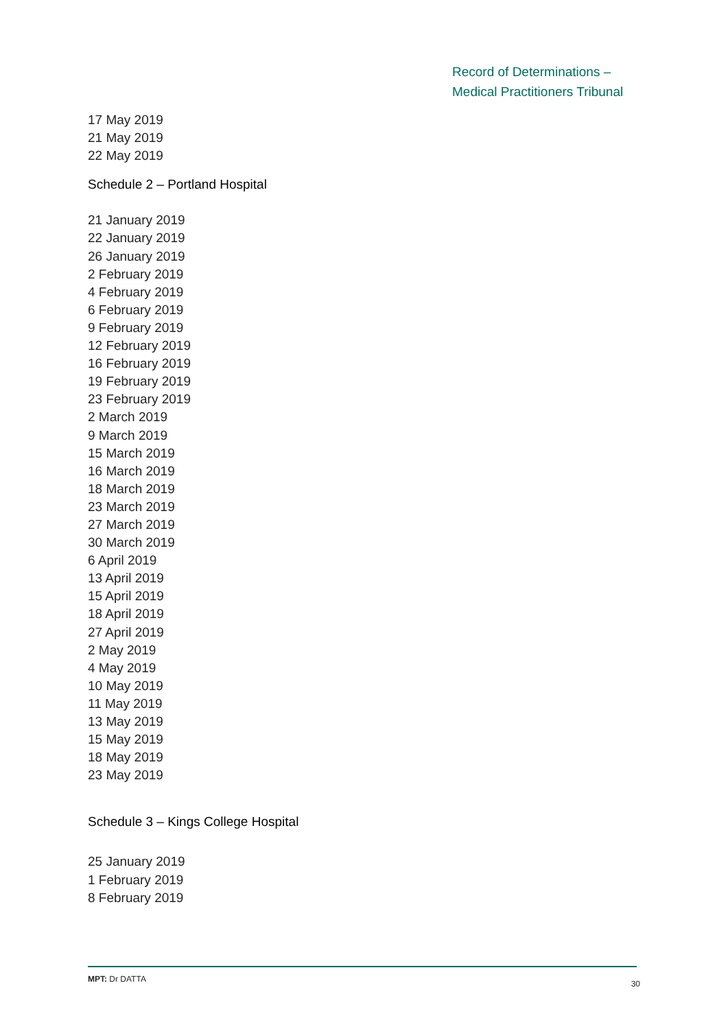Record of Determinations –
Medical Practitioners Tribunal
17 May 2019
21 May 2019
22 May 2019
Schedule 2 – Portland Hospital
21 January 2019
22 January 2019
26 January 2019
2 February 2019
4 February 2019
6 February 2019
9 February 2019
12 February 2019
16 February 2019
19 February 2019
23 February 2019
2 March 2019
9 March 2019
15 March 2019
16 March 2019
18 March 2019
23 March 2019
27 March 2019
30 March 2019
6 April 2019
13 April 2019
15 April 2019
18 April 2019
27 April 2019
2 May 2019
4 May 2019
10 May 2019
11 May 2019
13 May 2019
15 May 2019
18 May 2019
23 May 2019
Schedule 3 – Kings College Hospital
25 January 2019
1 February 2019
8 February 2019
MPT: Dr DATTA 30